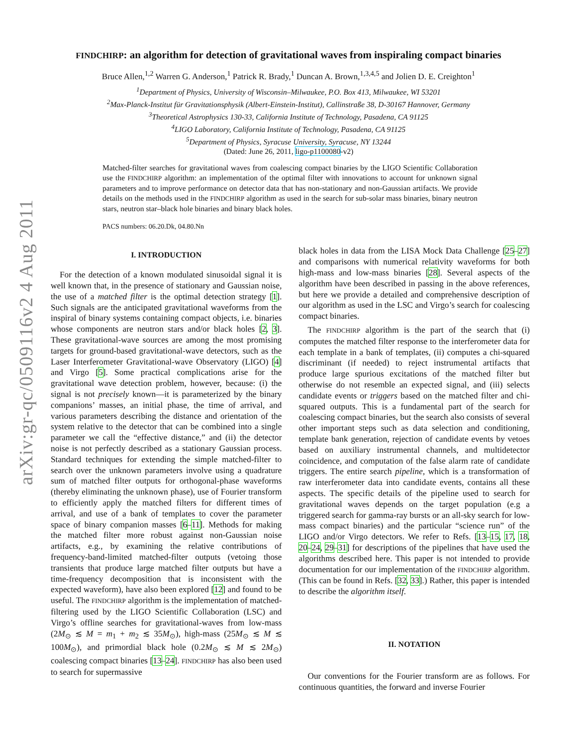arXiv:gr-qc/0509116v2 4 Aug 2011
FINDCHIRP: an algorithm for detection of gravitational waves from inspiraling compact binaries
Bruce Allen,<sup>1,2</sup> Warren G. Anderson,<sup>1</sup> Patrick R. Brady,<sup>1</sup> Duncan A. Brown,<sup>1,3,4,5</sup> and Jolien D. E. Creighton<sup>1</sup>
<sup>1</sup> Department of Physics, University of Wisconsin–Milwaukee, P.O. Box 413, Milwaukee, WI 53201
<sup>2</sup> Max-Planck-Institut für Gravitationsphysik (Albert-Einstein-Institut), Callinstraße 38, D-30167 Hannover, Germany
<sup>3</sup> Theoretical Astrophysics 130-33, California Institute of Technology, Pasadena, CA 91125
<sup>4</sup> LIGO Laboratory, California Institute of Technology, Pasadena, CA 91125
<sup>5</sup> Department of Physics, Syracuse University, Syracuse, NY 13244
(Dated: June 26, 2011, ligo-p1100080-v2)
Matched-filter searches for gravitational waves from coalescing compact binaries by the LIGO Scientific Collaboration use the FINDCHIRP algorithm: an implementation of the optimal filter with innovations to account for unknown signal parameters and to improve performance on detector data that has non-stationary and non-Gaussian artifacts. We provide details on the methods used in the FINDCHIRP algorithm as used in the search for sub-solar mass binaries, binary neutron stars, neutron star–black hole binaries and binary black holes.
PACS numbers: 06.20.Dk, 04.80.Nn
I. INTRODUCTION
For the detection of a known modulated sinusoidal signal it is well known that, in the presence of stationary and Gaussian noise, the use of a matched filter is the optimal detection strategy [1]. Such signals are the anticipated gravitational waveforms from the inspiral of binary systems containing compact objects, i.e. binaries whose components are neutron stars and/or black holes [2, 3]. These gravitational-wave sources are among the most promising targets for ground-based gravitational-wave detectors, such as the Laser Interferometer Gravitational-wave Observatory (LIGO) [4] and Virgo [5]. Some practical complications arise for the gravitational wave detection problem, however, because: (i) the signal is not precisely known—it is parameterized by the binary companions’ masses, an initial phase, the time of arrival, and various parameters describing the distance and orientation of the system relative to the detector that can be combined into a single parameter we call the “effective distance,” and (ii) the detector noise is not perfectly described as a stationary Gaussian process. Standard techniques for extending the simple matched-filter to search over the unknown parameters involve using a quadrature sum of matched filter outputs for orthogonal-phase waveforms (thereby eliminating the unknown phase), use of Fourier transform to efficiently apply the matched filters for different times of arrival, and use of a bank of templates to cover the parameter space of binary companion masses [6–11]. Methods for making the matched filter more robust against non-Gaussian noise artifacts, e.g., by examining the relative contributions of frequency-band-limited matched-filter outputs (vetoing those transients that produce large matched filter outputs but have a time-frequency decomposition that is inconsistent with the expected waveform), have also been explored [12] and found to be useful. The FINDCHIRP algorithm is the implementation of matched-filtering used by the LIGO Scientific Collaboration (LSC) and Virgo’s offline searches for gravitational-waves from low-mass (2M<sub>⊙</sub> ≲ M = m<sub>1</sub> + m<sub>2</sub> ≲ 35M<sub>⊙</sub>), high-mass (25M<sub>⊙</sub> ≲ M ≲ 100M<sub>⊙</sub>), and primordial black hole (0.2M<sub>⊙</sub> ≲ M ≲ 2M<sub>⊙</sub>) coalescing compact binaries [13–24]. FINDCHIRP has also been used to search for supermassive
black holes in data from the LISA Mock Data Challenge [25–27] and comparisons with numerical relativity waveforms for both high-mass and low-mass binaries [28]. Several aspects of the algorithm have been described in passing in the above references, but here we provide a detailed and comprehensive description of our algorithm as used in the LSC and Virgo’s search for coalescing compact binaries.
The FINDCHIRP algorithm is the part of the search that (i) computes the matched filter response to the interferometer data for each template in a bank of templates, (ii) computes a chi-squared discriminant (if needed) to reject instrumental artifacts that produce large spurious excitations of the matched filter but otherwise do not resemble an expected signal, and (iii) selects candidate events or triggers based on the matched filter and chi-squared outputs. This is a fundamental part of the search for coalescing compact binaries, but the search also consists of several other important steps such as data selection and conditioning, template bank generation, rejection of candidate events by vetoes based on auxiliary instrumental channels, and multidetector coincidence, and computation of the false alarm rate of candidate triggers. The entire search pipeline, which is a transformation of raw interferometer data into candidate events, contains all these aspects. The specific details of the pipeline used to search for gravitational waves depends on the target population (e.g a triggered search for gamma-ray bursts or an all-sky search for low-mass compact binaries) and the particular “science run” of the LIGO and/or Virgo detectors. We refer to Refs. [13–15, 17, 18, 20–24, 29–31] for descriptions of the pipelines that have used the algorithms described here. This paper is not intended to provide documentation for our implementation of the FINDCHIRP algorithm. (This can be found in Refs. [32, 33].) Rather, this paper is intended to describe the algorithm itself.
II. NOTATION
Our conventions for the Fourier transform are as follows. For continuous quantities, the forward and inverse Fourier